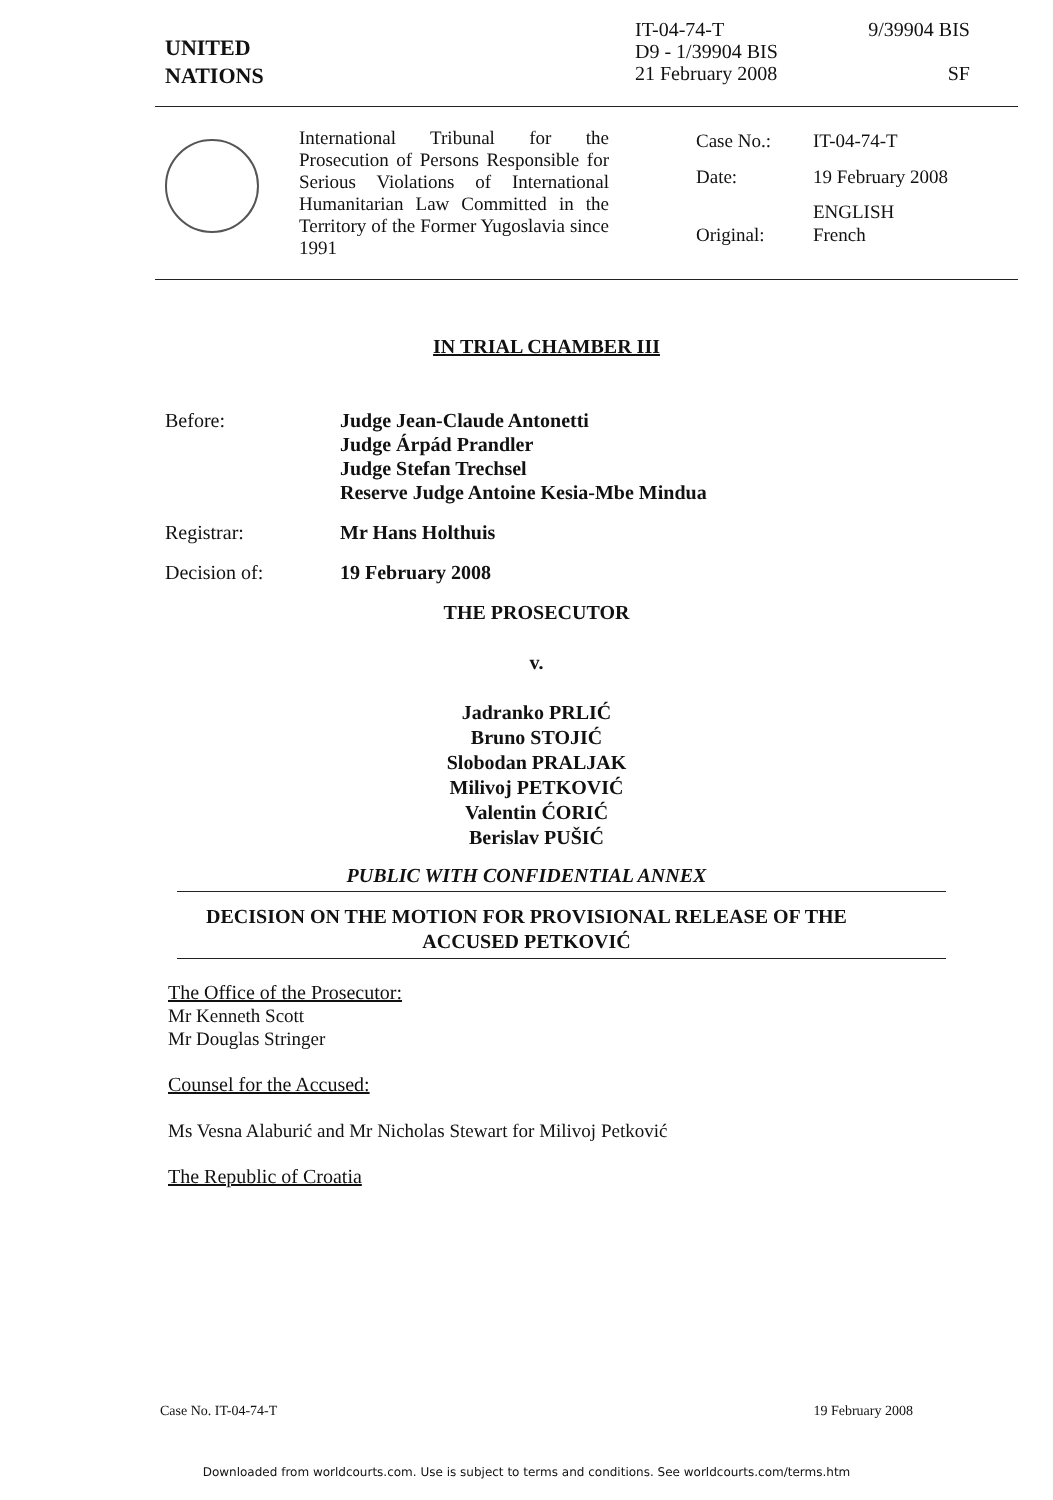UNITED
NATIONS
IT-04-74-T
D9 - 1/39904 BIS
21 February 2008
9/39904 BIS
SF
International Tribunal for the Prosecution of Persons Responsible for Serious Violations of International Humanitarian Law Committed in the Territory of the Former Yugoslavia since 1991
| Case No.: | IT-04-74-T |
| Date: | 19 February 2008 |
| Original: | ENGLISH French |
IN TRIAL CHAMBER III
Before: Judge Jean-Claude Antonetti
Judge Árpád Prandler
Judge Stefan Trechsel
Reserve Judge Antoine Kesia-Mbe Mindua
Registrar: Mr Hans Holthuis
Decision of: 19 February 2008
THE PROSECUTOR
v.
Jadranko PRLIĆ
Bruno STOJIĆ
Slobodan PRALJAK
Milivoj PETKOVIĆ
Valentin ĆORIĆ
Berislav PUŠIĆ
PUBLIC WITH CONFIDENTIAL ANNEX
DECISION ON THE MOTION FOR PROVISIONAL RELEASE OF THE
ACCUSED PETKOVIĆ
The Office of the Prosecutor:
Mr Kenneth Scott
Mr Douglas Stringer
Counsel for the Accused:
Ms Vesna Alaburić and Mr Nicholas Stewart for Milivoj Petković
The Republic of Croatia
Case No. IT-04-74-T 19 February 2008
Downloaded from worldcourts.com. Use is subject to terms and conditions. See worldcourts.com/terms.htm